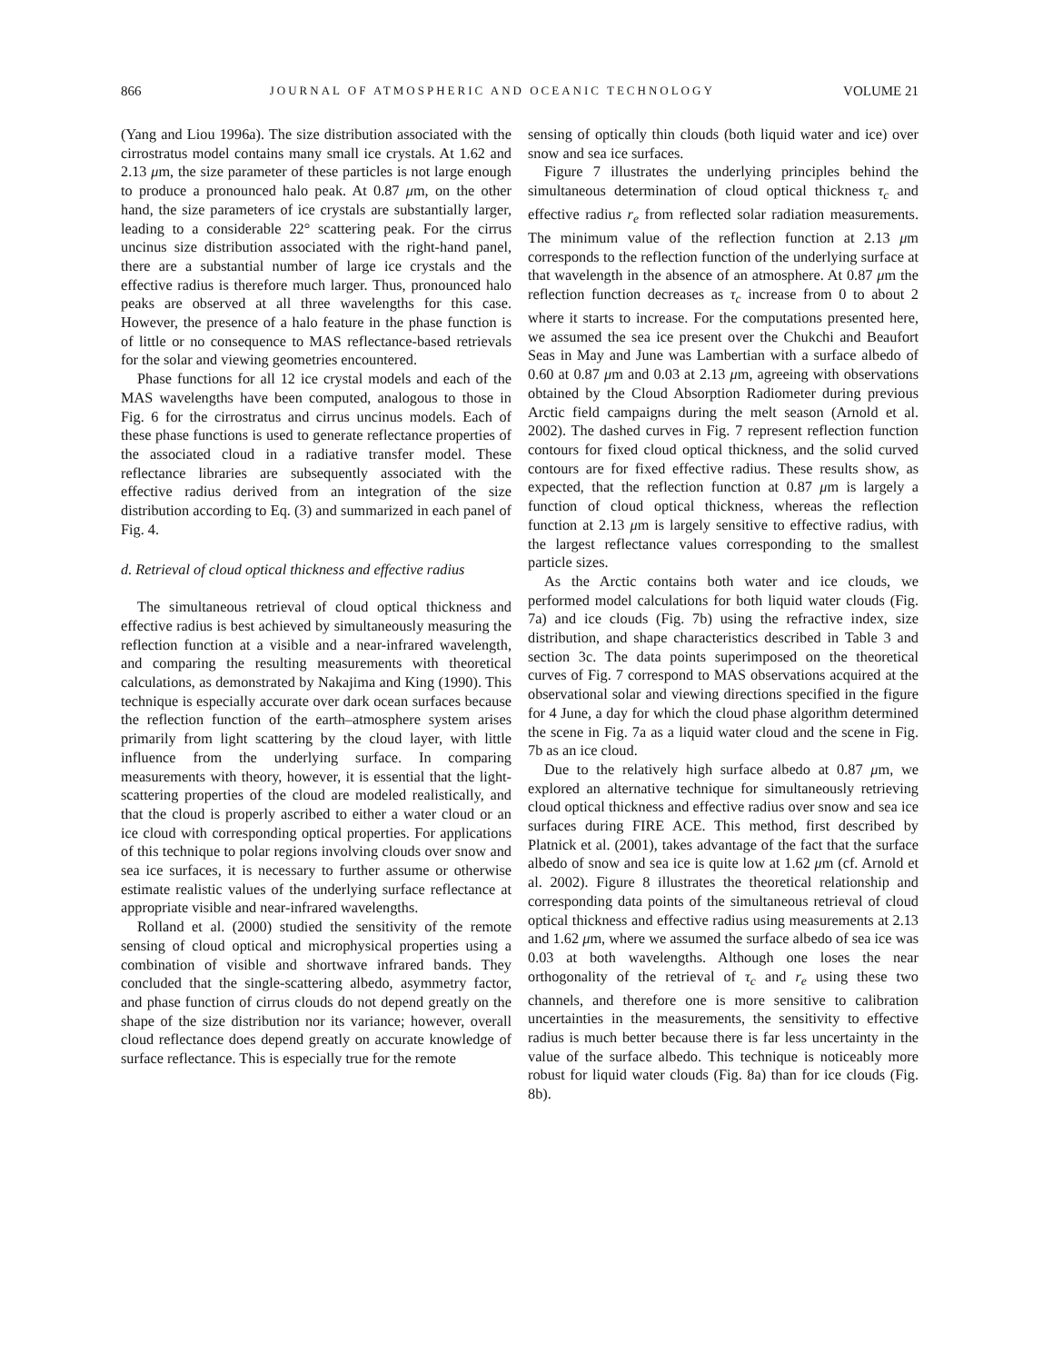866 JOURNAL OF ATMOSPHERIC AND OCEANIC TECHNOLOGY VOLUME 21
(Yang and Liou 1996a). The size distribution associated with the cirrostratus model contains many small ice crystals. At 1.62 and 2.13 μm, the size parameter of these particles is not large enough to produce a pronounced halo peak. At 0.87 μm, on the other hand, the size parameters of ice crystals are substantially larger, leading to a considerable 22° scattering peak. For the cirrus uncinus size distribution associated with the right-hand panel, there are a substantial number of large ice crystals and the effective radius is therefore much larger. Thus, pronounced halo peaks are observed at all three wavelengths for this case. However, the presence of a halo feature in the phase function is of little or no consequence to MAS reflectance-based retrievals for the solar and viewing geometries encountered.
Phase functions for all 12 ice crystal models and each of the MAS wavelengths have been computed, analogous to those in Fig. 6 for the cirrostratus and cirrus uncinus models. Each of these phase functions is used to generate reflectance properties of the associated cloud in a radiative transfer model. These reflectance libraries are subsequently associated with the effective radius derived from an integration of the size distribution according to Eq. (3) and summarized in each panel of Fig. 4.
d. Retrieval of cloud optical thickness and effective radius
The simultaneous retrieval of cloud optical thickness and effective radius is best achieved by simultaneously measuring the reflection function at a visible and a near-infrared wavelength, and comparing the resulting measurements with theoretical calculations, as demonstrated by Nakajima and King (1990). This technique is especially accurate over dark ocean surfaces because the reflection function of the earth–atmosphere system arises primarily from light scattering by the cloud layer, with little influence from the underlying surface. In comparing measurements with theory, however, it is essential that the light-scattering properties of the cloud are modeled realistically, and that the cloud is properly ascribed to either a water cloud or an ice cloud with corresponding optical properties. For applications of this technique to polar regions involving clouds over snow and sea ice surfaces, it is necessary to further assume or otherwise estimate realistic values of the underlying surface reflectance at appropriate visible and near-infrared wavelengths.
Rolland et al. (2000) studied the sensitivity of the remote sensing of cloud optical and microphysical properties using a combination of visible and shortwave infrared bands. They concluded that the single-scattering albedo, asymmetry factor, and phase function of cirrus clouds do not depend greatly on the shape of the size distribution nor its variance; however, overall cloud reflectance does depend greatly on accurate knowledge of surface reflectance. This is especially true for the remote
sensing of optically thin clouds (both liquid water and ice) over snow and sea ice surfaces.
Figure 7 illustrates the underlying principles behind the simultaneous determination of cloud optical thickness τ<sub>c</sub> and effective radius r<sub>e</sub> from reflected solar radiation measurements. The minimum value of the reflection function at 2.13 μm corresponds to the reflection function of the underlying surface at that wavelength in the absence of an atmosphere. At 0.87 μm the reflection function decreases as τ<sub>c</sub> increase from 0 to about 2 where it starts to increase. For the computations presented here, we assumed the sea ice present over the Chukchi and Beaufort Seas in May and June was Lambertian with a surface albedo of 0.60 at 0.87 μm and 0.03 at 2.13 μm, agreeing with observations obtained by the Cloud Absorption Radiometer during previous Arctic field campaigns during the melt season (Arnold et al. 2002). The dashed curves in Fig. 7 represent reflection function contours for fixed cloud optical thickness, and the solid curved contours are for fixed effective radius. These results show, as expected, that the reflection function at 0.87 μm is largely a function of cloud optical thickness, whereas the reflection function at 2.13 μm is largely sensitive to effective radius, with the largest reflectance values corresponding to the smallest particle sizes.
As the Arctic contains both water and ice clouds, we performed model calculations for both liquid water clouds (Fig. 7a) and ice clouds (Fig. 7b) using the refractive index, size distribution, and shape characteristics described in Table 3 and section 3c. The data points superimposed on the theoretical curves of Fig. 7 correspond to MAS observations acquired at the observational solar and viewing directions specified in the figure for 4 June, a day for which the cloud phase algorithm determined the scene in Fig. 7a as a liquid water cloud and the scene in Fig. 7b as an ice cloud.
Due to the relatively high surface albedo at 0.87 μm, we explored an alternative technique for simultaneously retrieving cloud optical thickness and effective radius over snow and sea ice surfaces during FIRE ACE. This method, first described by Platnick et al. (2001), takes advantage of the fact that the surface albedo of snow and sea ice is quite low at 1.62 μm (cf. Arnold et al. 2002). Figure 8 illustrates the theoretical relationship and corresponding data points of the simultaneous retrieval of cloud optical thickness and effective radius using measurements at 2.13 and 1.62 μm, where we assumed the surface albedo of sea ice was 0.03 at both wavelengths. Although one loses the near orthogonality of the retrieval of τ<sub>c</sub> and r<sub>e</sub> using these two channels, and therefore one is more sensitive to calibration uncertainties in the measurements, the sensitivity to effective radius is much better because there is far less uncertainty in the value of the surface albedo. This technique is noticeably more robust for liquid water clouds (Fig. 8a) than for ice clouds (Fig. 8b).